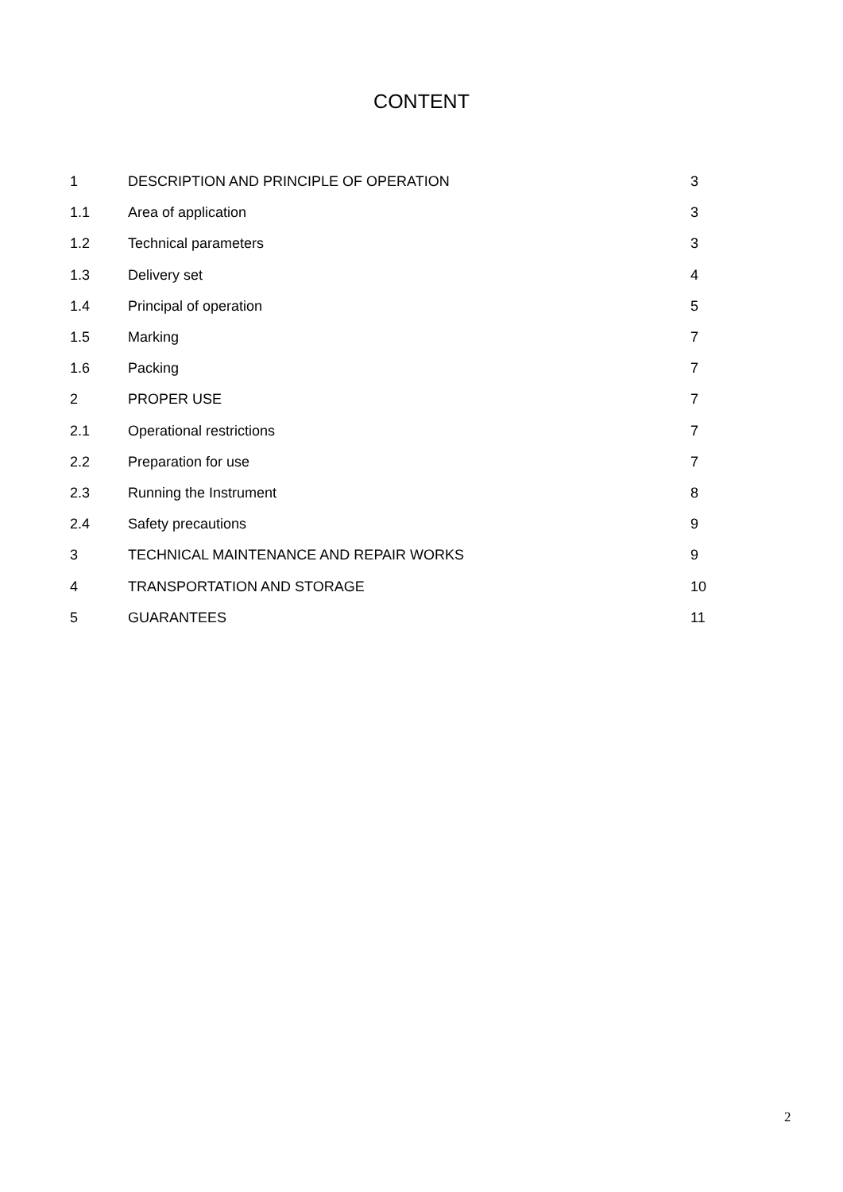CONTENT
| 1 | DESCRIPTION AND PRINCIPLE OF OPERATION | 3 |
| 1.1 | Area of application | 3 |
| 1.2 | Technical parameters | 3 |
| 1.3 | Delivery set | 4 |
| 1.4 | Principal of operation | 5 |
| 1.5 | Marking | 7 |
| 1.6 | Packing | 7 |
| 2 | PROPER USE | 7 |
| 2.1 | Operational restrictions | 7 |
| 2.2 | Preparation for use | 7 |
| 2.3 | Running the Instrument | 8 |
| 2.4 | Safety precautions | 9 |
| 3 | TECHNICAL MAINTENANCE AND REPAIR WORKS | 9 |
| 4 | TRANSPORTATION AND STORAGE | 10 |
| 5 | GUARANTEES | 11 |
2